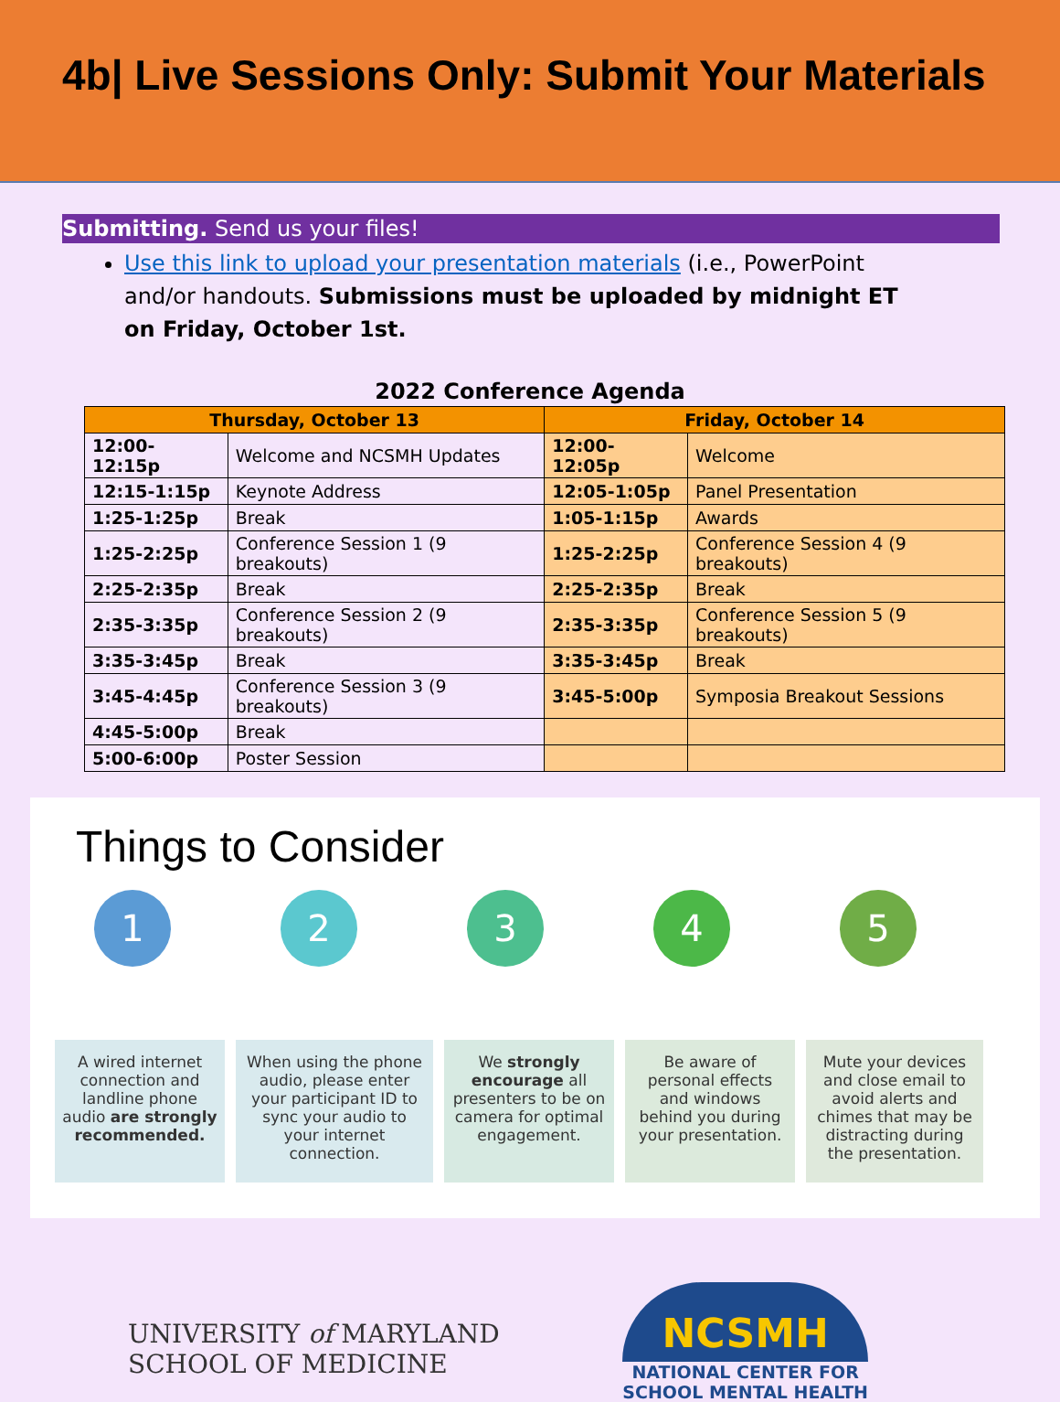4b| Live Sessions Only: Submit Your Materials
Submitting. Send us your files!
Use this link to upload your presentation materials (i.e., PowerPoint and/or handouts. Submissions must be uploaded by midnight ET on Friday, October 1st.
2022 Conference Agenda
| Thursday, October 13 | | Friday, October 14 | |
| --- | --- | --- | --- |
| 12:00-12:15p | Welcome and NCSMH Updates | 12:00-12:05p | Welcome |
| 12:15-1:15p | Keynote Address | 12:05-1:05p | Panel Presentation |
| 1:25-1:25p | Break | 1:05-1:15p | Awards |
| 1:25-2:25p | Conference Session 1 (9 breakouts) | 1:25-2:25p | Conference Session 4 (9 breakouts) |
| 2:25-2:35p | Break | 2:25-2:35p | Break |
| 2:35-3:35p | Conference Session 2 (9 breakouts) | 2:35-3:35p | Conference Session 5 (9 breakouts) |
| 3:35-3:45p | Break | 3:35-3:45p | Break |
| 3:45-4:45p | Conference Session 3 (9 breakouts) | 3:45-5:00p | Symposia Breakout Sessions |
| 4:45-5:00p | Break | | |
| 5:00-6:00p | Poster Session | | |
Things to Consider
1 2 3 4 5
A wired internet connection and landline phone audio are strongly recommended.
When using the phone audio, please enter your participant ID to sync your audio to your internet connection.
We strongly encourage all presenters to be on camera for optimal engagement.
Be aware of personal effects and windows behind you during your presentation.
Mute your devices and close email to avoid alerts and chimes that may be distracting during the presentation.
UNIVERSITY of MARYLAND
SCHOOL OF MEDICINE
NCSMH
NATIONAL CENTER FOR
SCHOOL MENTAL HEALTH